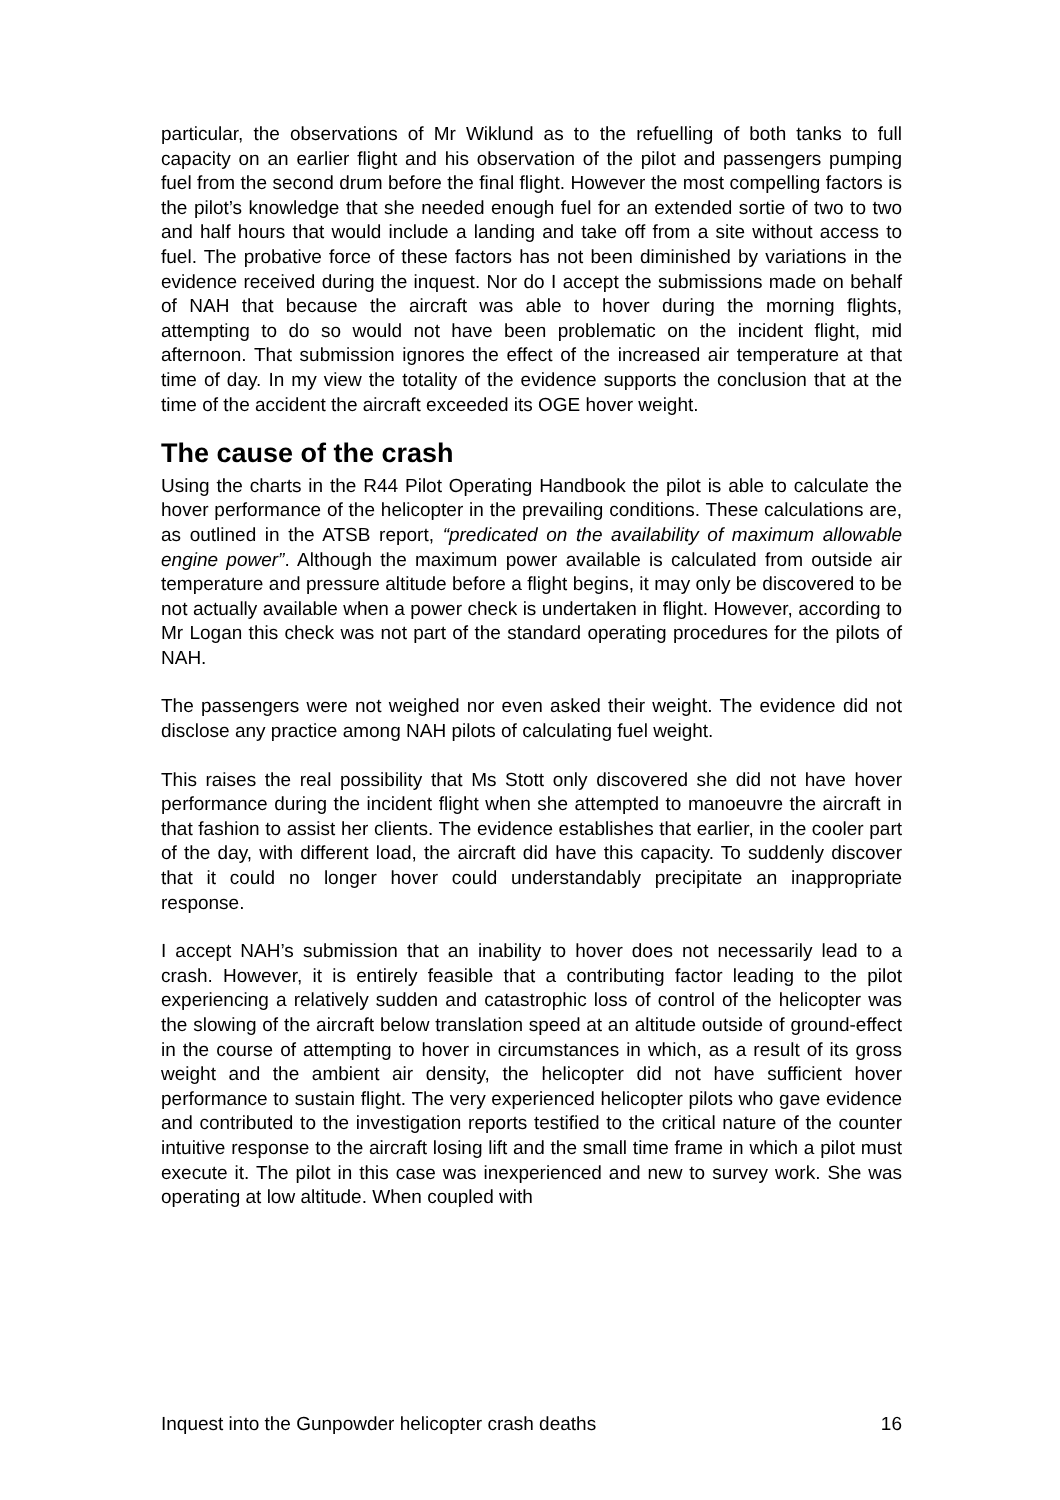particular, the observations of Mr Wiklund as to the refuelling of both tanks to full capacity on an earlier flight and his observation of the pilot and passengers pumping fuel from the second drum before the final flight. However the most compelling factors is the pilot’s knowledge that she needed enough fuel for an extended sortie of two to two and half hours that would include a landing and take off from a site without access to fuel. The probative force of these factors has not been diminished by variations in the evidence received during the inquest. Nor do I accept the submissions made on behalf of NAH that because the aircraft was able to hover during the morning flights, attempting to do so would not have been problematic on the incident flight, mid afternoon. That submission ignores the effect of the increased air temperature at that time of day. In my view the totality of the evidence supports the conclusion that at the time of the accident the aircraft exceeded its OGE hover weight.
The cause of the crash
Using the charts in the R44 Pilot Operating Handbook the pilot is able to calculate the hover performance of the helicopter in the prevailing conditions. These calculations are, as outlined in the ATSB report, “predicated on the availability of maximum allowable engine power”. Although the maximum power available is calculated from outside air temperature and pressure altitude before a flight begins, it may only be discovered to be not actually available when a power check is undertaken in flight. However, according to Mr Logan this check was not part of the standard operating procedures for the pilots of NAH.
The passengers were not weighed nor even asked their weight. The evidence did not disclose any practice among NAH pilots of calculating fuel weight.
This raises the real possibility that Ms Stott only discovered she did not have hover performance during the incident flight when she attempted to manoeuvre the aircraft in that fashion to assist her clients. The evidence establishes that earlier, in the cooler part of the day, with different load, the aircraft did have this capacity. To suddenly discover that it could no longer hover could understandably precipitate an inappropriate response.
I accept NAH’s submission that an inability to hover does not necessarily lead to a crash. However, it is entirely feasible that a contributing factor leading to the pilot experiencing a relatively sudden and catastrophic loss of control of the helicopter was the slowing of the aircraft below translation speed at an altitude outside of ground-effect in the course of attempting to hover in circumstances in which, as a result of its gross weight and the ambient air density, the helicopter did not have sufficient hover performance to sustain flight. The very experienced helicopter pilots who gave evidence and contributed to the investigation reports testified to the critical nature of the counter intuitive response to the aircraft losing lift and the small time frame in which a pilot must execute it. The pilot in this case was inexperienced and new to survey work. She was operating at low altitude. When coupled with
Inquest into the Gunpowder helicopter crash deaths 16